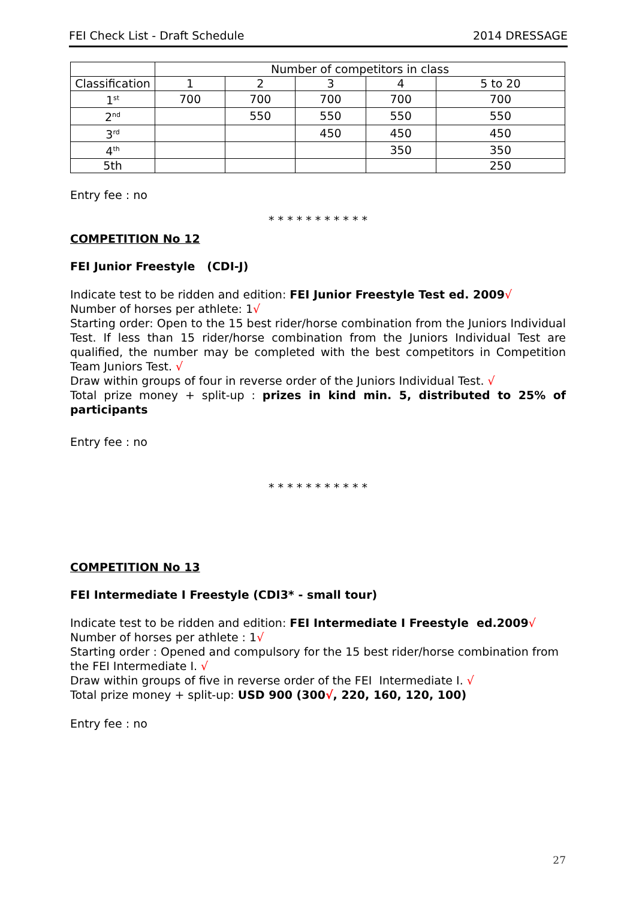FEI Check List - Draft Schedule 2014 DRESSAGE
| | Number of competitors in class | | | | |
| Classification | 1 | 2 | 3 | 4 | 5 to 20 |
| 1<sup>st</sup> | 700 | 700 | 700 | 700 | 700 |
| 2<sup>nd</sup> | | 550 | 550 | 550 | 550 |
| 3<sup>rd</sup> | | | 450 | 450 | 450 |
| 4<sup>th</sup> | | | | 350 | 350 |
| 5th | | | | | 250 |
Entry fee : no
* * * * * * * * * * *
COMPETITION No 12
FEI Junior Freestyle (CDI-J)
Indicate test to be ridden and edition: FEI Junior Freestyle Test ed. 2009√
Number of horses per athlete: 1√
Starting order: Open to the 15 best rider/horse combination from the Juniors Individual Test. If less than 15 rider/horse combination from the Juniors Individual Test are qualified, the number may be completed with the best competitors in Competition Team Juniors Test. √
Draw within groups of four in reverse order of the Juniors Individual Test. √
Total prize money + split-up : prizes in kind min. 5, distributed to 25% of participants
Entry fee : no
* * * * * * * * * * *
COMPETITION No 13
FEI Intermediate I Freestyle (CDI3* - small tour)
Indicate test to be ridden and edition: FEI Intermediate I Freestyle ed.2009√
Number of horses per athlete : 1√
Starting order : Opened and compulsory for the 15 best rider/horse combination from the FEI Intermediate I. √
Draw within groups of five in reverse order of the FEI Intermediate I. √
Total prize money + split-up: USD 900 (300√, 220, 160, 120, 100)
Entry fee : no
27